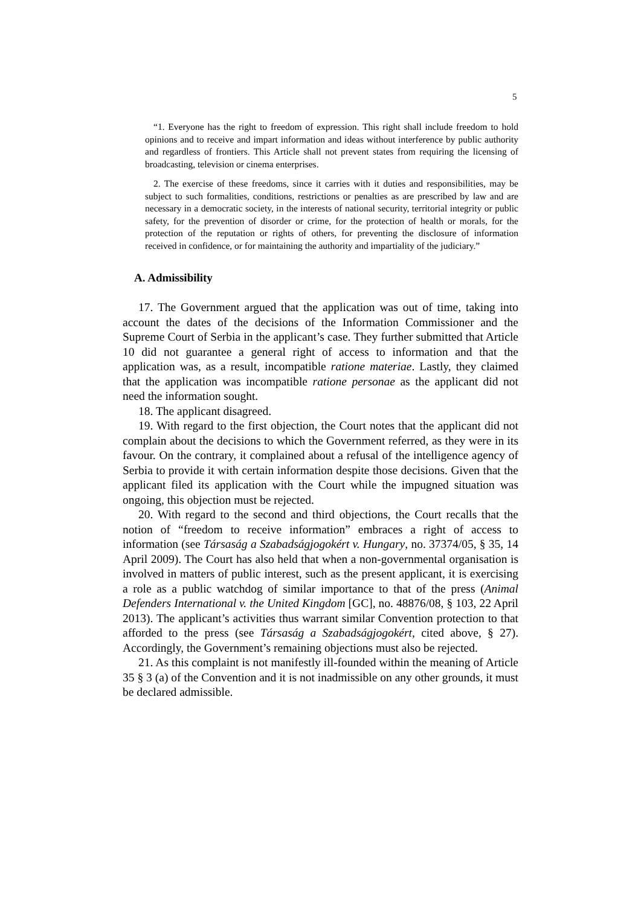5
“1. Everyone has the right to freedom of expression. This right shall include freedom to hold opinions and to receive and impart information and ideas without interference by public authority and regardless of frontiers. This Article shall not prevent states from requiring the licensing of broadcasting, television or cinema enterprises.
2. The exercise of these freedoms, since it carries with it duties and responsibilities, may be subject to such formalities, conditions, restrictions or penalties as are prescribed by law and are necessary in a democratic society, in the interests of national security, territorial integrity or public safety, for the prevention of disorder or crime, for the protection of health or morals, for the protection of the reputation or rights of others, for preventing the disclosure of information received in confidence, or for maintaining the authority and impartiality of the judiciary.”
A. Admissibility
17. The Government argued that the application was out of time, taking into account the dates of the decisions of the Information Commissioner and the Supreme Court of Serbia in the applicant’s case. They further submitted that Article 10 did not guarantee a general right of access to information and that the application was, as a result, incompatible ratione materiae. Lastly, they claimed that the application was incompatible ratione personae as the applicant did not need the information sought.
18. The applicant disagreed.
19. With regard to the first objection, the Court notes that the applicant did not complain about the decisions to which the Government referred, as they were in its favour. On the contrary, it complained about a refusal of the intelligence agency of Serbia to provide it with certain information despite those decisions. Given that the applicant filed its application with the Court while the impugned situation was ongoing, this objection must be rejected.
20. With regard to the second and third objections, the Court recalls that the notion of “freedom to receive information” embraces a right of access to information (see Társaság a Szabadságjogokért v. Hungary, no. 37374/05, § 35, 14 April 2009). The Court has also held that when a non-governmental organisation is involved in matters of public interest, such as the present applicant, it is exercising a role as a public watchdog of similar importance to that of the press (Animal Defenders International v. the United Kingdom [GC], no. 48876/08, § 103, 22 April 2013). The applicant’s activities thus warrant similar Convention protection to that afforded to the press (see Társaság a Szabadságjogokért, cited above, § 27). Accordingly, the Government’s remaining objections must also be rejected.
21. As this complaint is not manifestly ill-founded within the meaning of Article 35 § 3 (a) of the Convention and it is not inadmissible on any other grounds, it must be declared admissible.